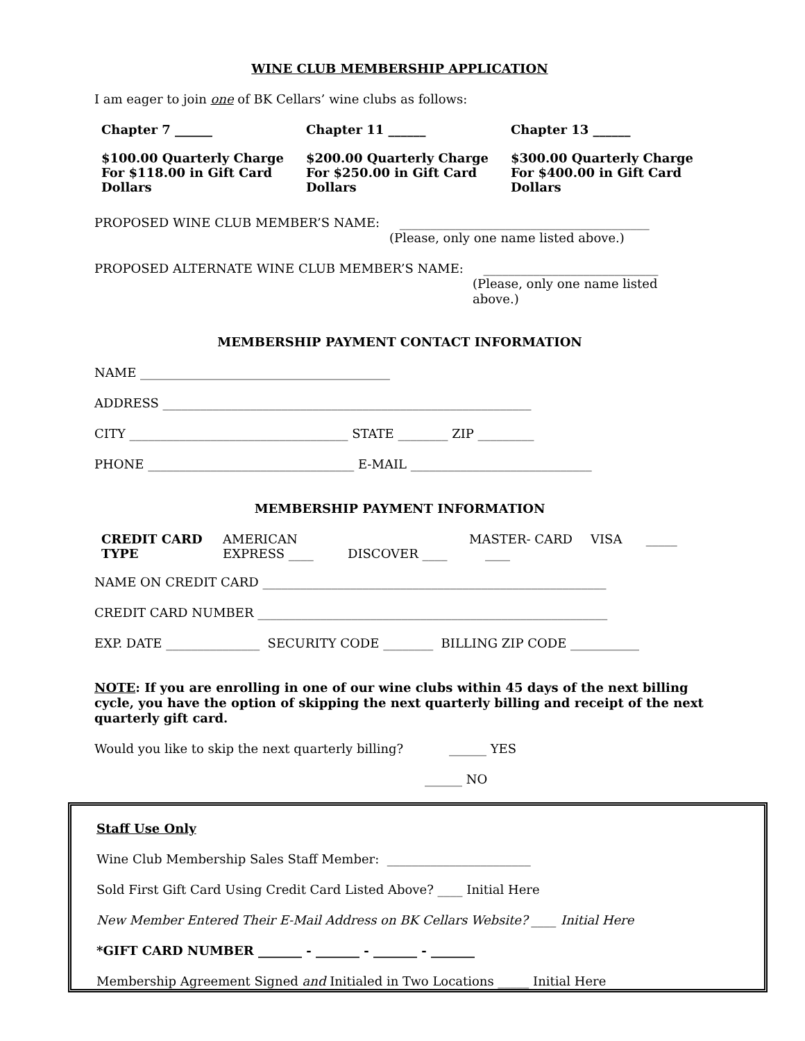WINE CLUB MEMBERSHIP APPLICATION
I am eager to join one of BK Cellars’ wine clubs as follows:
| Chapter 7 ______ | Chapter 11 ______ | Chapter 13 ______ |
| $100.00 Quarterly Charge For $118.00 in Gift Card Dollars | $200.00 Quarterly Charge For $250.00 in Gift Card Dollars | $300.00 Quarterly Charge For $400.00 in Gift Card Dollars |
PROPOSED WINE CLUB MEMBER’S NAME: ________________________________________
(Please, only one name listed above.)
PROPOSED ALTERNATE WINE CLUB MEMBER’S NAME: ____________________________
(Please, only one name listed above.)
MEMBERSHIP PAYMENT CONTACT INFORMATION
NAME ________________________________________
ADDRESS ___________________________________________________________
CITY ___________________________________ STATE ________ ZIP _________
PHONE _________________________________ E-MAIL _____________________________
MEMBERSHIP PAYMENT INFORMATION
| CREDIT CARD TYPE | AMERICAN EXPRESS ____ | DISCOVER ____ | MASTER- CARD ____ | VISA _____ |
NAME ON CREDIT CARD _______________________________________________________
CREDIT CARD NUMBER ________________________________________________________
EXP. DATE _______________ SECURITY CODE ________ BILLING ZIP CODE ___________
NOTE: If you are enrolling in one of our wine clubs within 45 days of the next billing cycle, you have the option of skipping the next quarterly billing and receipt of the next quarterly gift card.
Would you like to skip the next quarterly billing? ______ YES
______ NO
Staff Use Only
Wine Club Membership Sales Staff Member: _______________________
Sold First Gift Card Using Credit Card Listed Above? ____ Initial Here
New Member Entered Their E-Mail Address on BK Cellars Website? ____ Initial Here
*GIFT CARD NUMBER _______ - _______ - _______ - _______
Membership Agreement Signed and Initialed in Two Locations _____ Initial Here